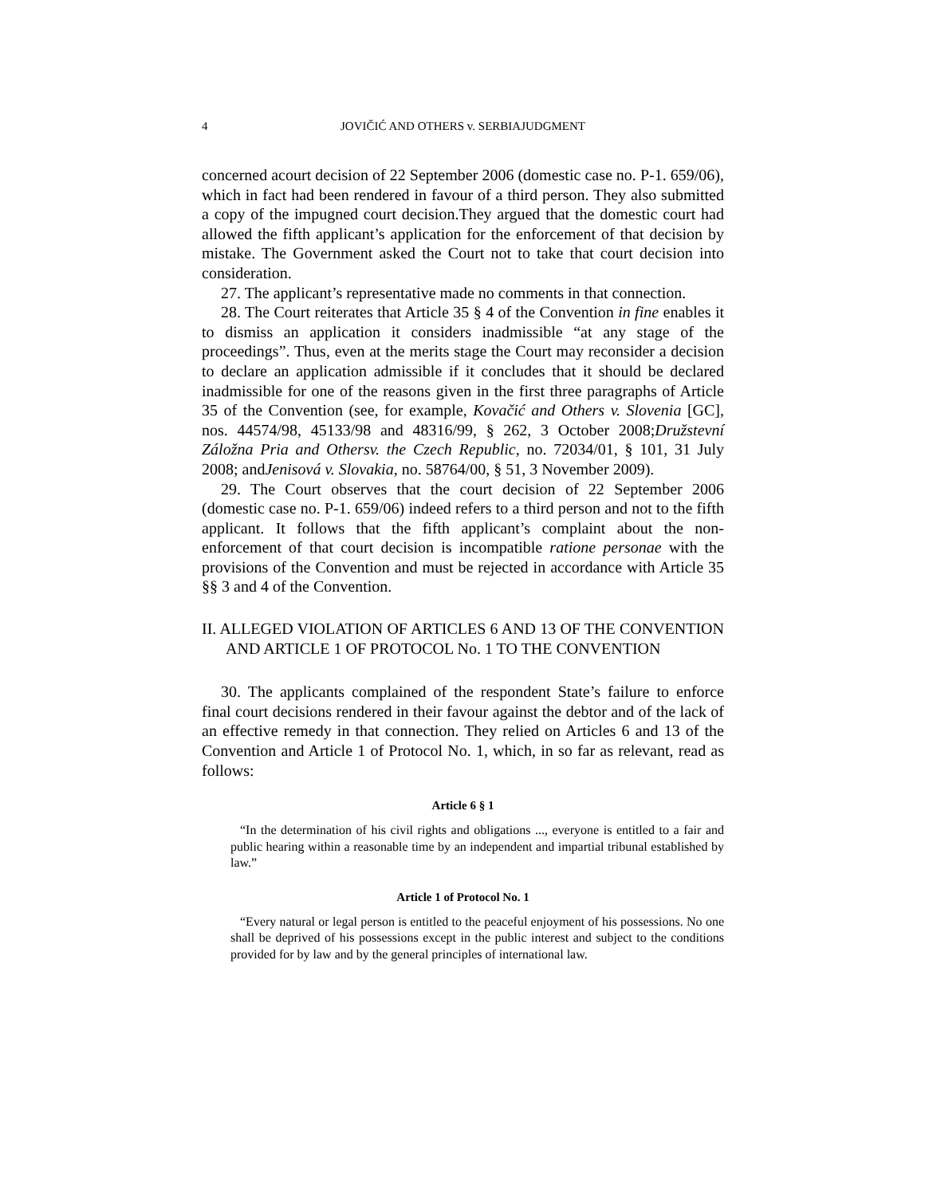4 JOVIČIĆ AND OTHERS v. SERBIAJUDGMENT
concerned acourt decision of 22 September 2006 (domestic case no. P-1. 659/06), which in fact had been rendered in favour of a third person. They also submitted a copy of the impugned court decision.They argued that the domestic court had allowed the fifth applicant’s application for the enforcement of that decision by mistake. The Government asked the Court not to take that court decision into consideration.
27. The applicant’s representative made no comments in that connection.
28. The Court reiterates that Article 35 § 4 of the Convention in fine enables it to dismiss an application it considers inadmissible “at any stage of the proceedings”. Thus, even at the merits stage the Court may reconsider a decision to declare an application admissible if it concludes that it should be declared inadmissible for one of the reasons given in the first three paragraphs of Article 35 of the Convention (see, for example, Kovačić and Others v. Slovenia [GC], nos. 44574/98, 45133/98 and 48316/99, § 262, 3 October 2008;Družstevní Záložna Pria and Othersv. the Czech Republic, no. 72034/01, § 101, 31 July 2008; andJenisová v. Slovakia, no. 58764/00, § 51, 3 November 2009).
29. The Court observes that the court decision of 22 September 2006 (domestic case no. P-1. 659/06) indeed refers to a third person and not to the fifth applicant. It follows that the fifth applicant’s complaint about the non-enforcement of that court decision is incompatible ratione personae with the provisions of the Convention and must be rejected in accordance with Article 35 §§ 3 and 4 of the Convention.
II. ALLEGED VIOLATION OF ARTICLES 6 AND 13 OF THE CONVENTION AND ARTICLE 1 OF PROTOCOL No. 1 TO THE CONVENTION
30. The applicants complained of the respondent State’s failure to enforce final court decisions rendered in their favour against the debtor and of the lack of an effective remedy in that connection. They relied on Articles 6 and 13 of the Convention and Article 1 of Protocol No. 1, which, in so far as relevant, read as follows:
Article 6 § 1
“In the determination of his civil rights and obligations ..., everyone is entitled to a fair and public hearing within a reasonable time by an independent and impartial tribunal established by law.”
Article 1 of Protocol No. 1
“Every natural or legal person is entitled to the peaceful enjoyment of his possessions. No one shall be deprived of his possessions except in the public interest and subject to the conditions provided for by law and by the general principles of international law.